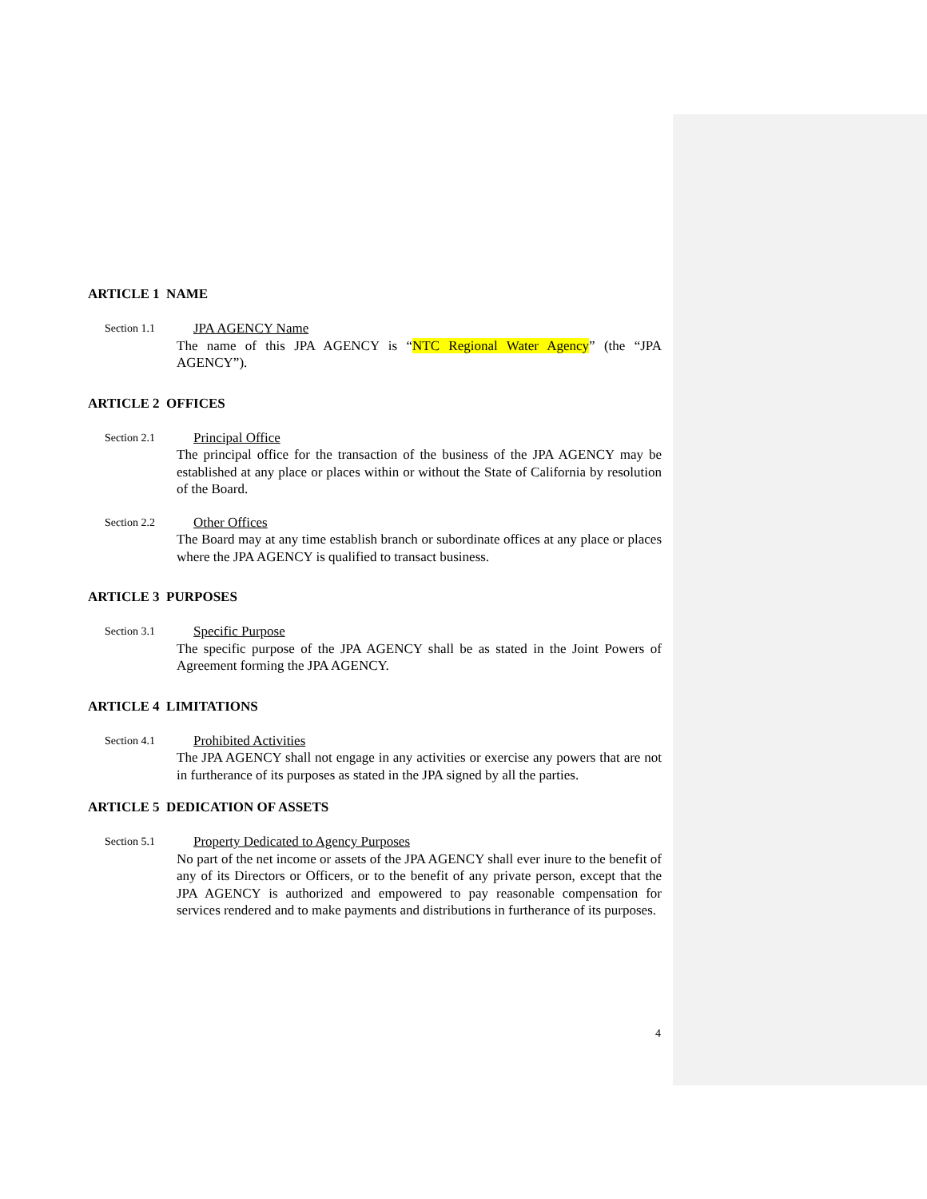ARTICLE 1 NAME
Section 1.1
JPA AGENCY Name
The name of this JPA AGENCY is “NTC Regional Water Agency” (the “JPA AGENCY”).
ARTICLE 2 OFFICES
Section 2.1
Principal Office
The principal office for the transaction of the business of the JPA AGENCY may be established at any place or places within or without the State of California by resolution of the Board.
Section 2.2
Other Offices
The Board may at any time establish branch or subordinate offices at any place or places where the JPA AGENCY is qualified to transact business.
ARTICLE 3 PURPOSES
Section 3.1
Specific Purpose
The specific purpose of the JPA AGENCY shall be as stated in the Joint Powers of Agreement forming the JPA AGENCY.
ARTICLE 4 LIMITATIONS
Section 4.1
Prohibited Activities
The JPA AGENCY shall not engage in any activities or exercise any powers that are not in furtherance of its purposes as stated in the JPA signed by all the parties.
ARTICLE 5 DEDICATION OF ASSETS
Section 5.1
Property Dedicated to Agency Purposes
No part of the net income or assets of the JPA AGENCY shall ever inure to the benefit of any of its Directors or Officers, or to the benefit of any private person, except that the JPA AGENCY is authorized and empowered to pay reasonable compensation for services rendered and to make payments and distributions in furtherance of its purposes.
4